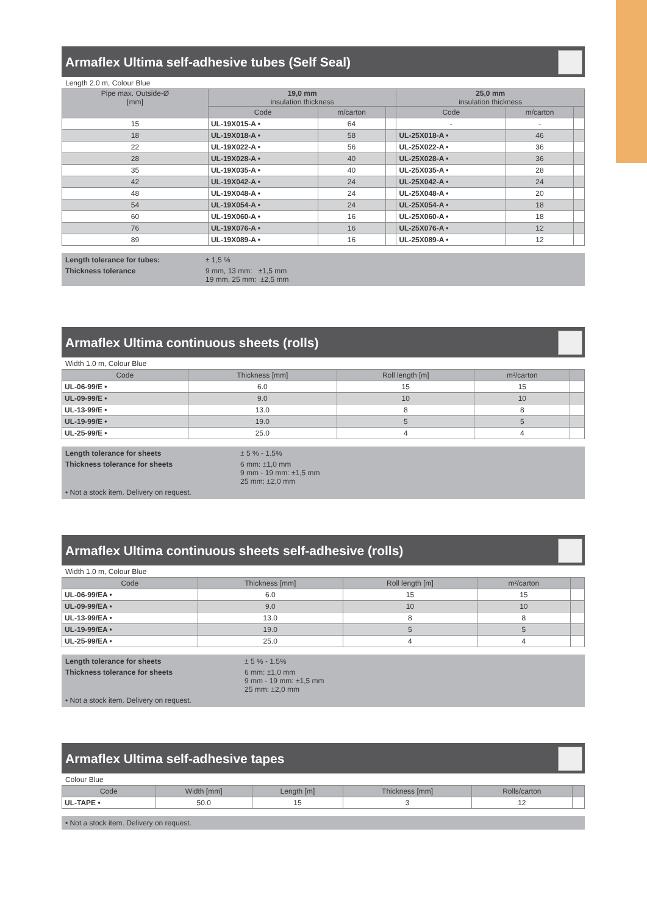Armaflex Ultima self-adhesive tubes (Self Seal)
Length 2.0 m, Colour Blue
| Pipe max. Outside-Ø [mm] | 19,0 mm insulation thickness | | | 25,0 mm insulation thickness | | |
| --- | --- | --- | --- | --- | --- | --- |
| | Code | m/carton | | Code | m/carton | |
| 15 | UL-19X015-A • | 64 | | - | - | |
| 18 | UL-19X018-A • | 58 | | UL-25X018-A • | 46 | |
| 22 | UL-19X022-A • | 56 | | UL-25X022-A • | 36 | |
| 28 | UL-19X028-A • | 40 | | UL-25X028-A • | 36 | |
| 35 | UL-19X035-A • | 40 | | UL-25X035-A • | 28 | |
| 42 | UL-19X042-A • | 24 | | UL-25X042-A • | 24 | |
| 48 | UL-19X048-A • | 24 | | UL-25X048-A • | 20 | |
| 54 | UL-19X054-A • | 24 | | UL-25X054-A • | 18 | |
| 60 | UL-19X060-A • | 16 | | UL-25X060-A • | 18 | |
| 76 | UL-19X076-A • | 16 | | UL-25X076-A • | 12 | |
| 89 | UL-19X089-A • | 16 | | UL-25X089-A • | 12 | |
Length tolerance for tubes: ± 1,5 % Thickness tolerance 9 mm, 13 mm: ±1,5 mm
19 mm, 25 mm: ±2,5 mm
Armaflex Ultima continuous sheets (rolls)
Width 1.0 m, Colour Blue
| Code | Thickness [mm] | Roll length [m] | m²/carton | |
| --- | --- | --- | --- | --- |
| UL-06-99/E • | 6.0 | 15 | 15 | |
| UL-09-99/E • | 9.0 | 10 | 10 | |
| UL-13-99/E • | 13.0 | 8 | 8 | |
| UL-19-99/E • | 19.0 | 5 | 5 | |
| UL-25-99/E • | 25.0 | 4 | 4 | |
Length tolerance for sheets ± 5 % - 1.5% Thickness tolerance for sheets 6 mm: ±1,0 mm
9 mm - 19 mm: ±1,5 mm
25 mm: ±2,0 mm • Not a stock item. Delivery on request.
Armaflex Ultima continuous sheets self-adhesive (rolls)
Width 1.0 m, Colour Blue
| Code | Thickness [mm] | Roll length [m] | m²/carton | |
| --- | --- | --- | --- | --- |
| UL-06-99/EA • | 6.0 | 15 | 15 | |
| UL-09-99/EA • | 9.0 | 10 | 10 | |
| UL-13-99/EA • | 13.0 | 8 | 8 | |
| UL-19-99/EA • | 19.0 | 5 | 5 | |
| UL-25-99/EA • | 25.0 | 4 | 4 | |
Length tolerance for sheets ± 5 % - 1.5% Thickness tolerance for sheets 6 mm: ±1,0 mm
9 mm - 19 mm: ±1,5 mm
25 mm: ±2,0 mm • Not a stock item. Delivery on request.
Armaflex Ultima self-adhesive tapes
Colour Blue
| Code | Width [mm] | Length [m] | Thickness [mm] | Rolls/carton | |
| --- | --- | --- | --- | --- | --- |
| UL-TAPE • | 50.0 | 15 | 3 | 12 | |
• Not a stock item. Delivery on request.